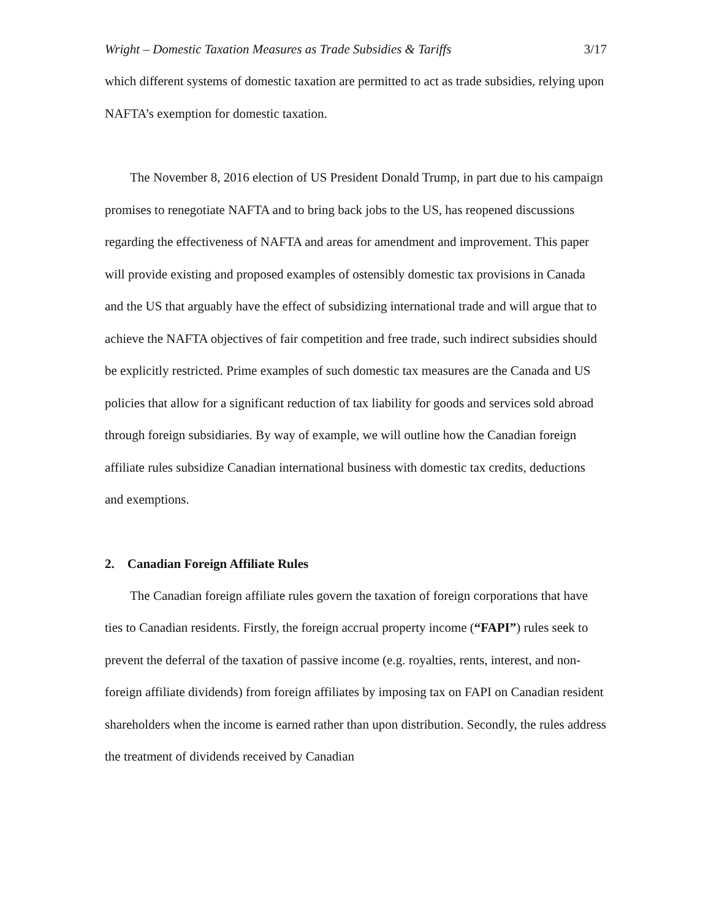Wright – Domestic Taxation Measures as Trade Subsidies & Tariffs 3/17
which different systems of domestic taxation are permitted to act as trade subsidies, relying upon NAFTA’s exemption for domestic taxation.
The November 8, 2016 election of US President Donald Trump, in part due to his campaign promises to renegotiate NAFTA and to bring back jobs to the US, has reopened discussions regarding the effectiveness of NAFTA and areas for amendment and improvement. This paper will provide existing and proposed examples of ostensibly domestic tax provisions in Canada and the US that arguably have the effect of subsidizing international trade and will argue that to achieve the NAFTA objectives of fair competition and free trade, such indirect subsidies should be explicitly restricted. Prime examples of such domestic tax measures are the Canada and US policies that allow for a significant reduction of tax liability for goods and services sold abroad through foreign subsidiaries. By way of example, we will outline how the Canadian foreign affiliate rules subsidize Canadian international business with domestic tax credits, deductions and exemptions.
2. Canadian Foreign Affiliate Rules
The Canadian foreign affiliate rules govern the taxation of foreign corporations that have ties to Canadian residents. Firstly, the foreign accrual property income (“FAPI”) rules seek to prevent the deferral of the taxation of passive income (e.g. royalties, rents, interest, and non-foreign affiliate dividends) from foreign affiliates by imposing tax on FAPI on Canadian resident shareholders when the income is earned rather than upon distribution. Secondly, the rules address the treatment of dividends received by Canadian